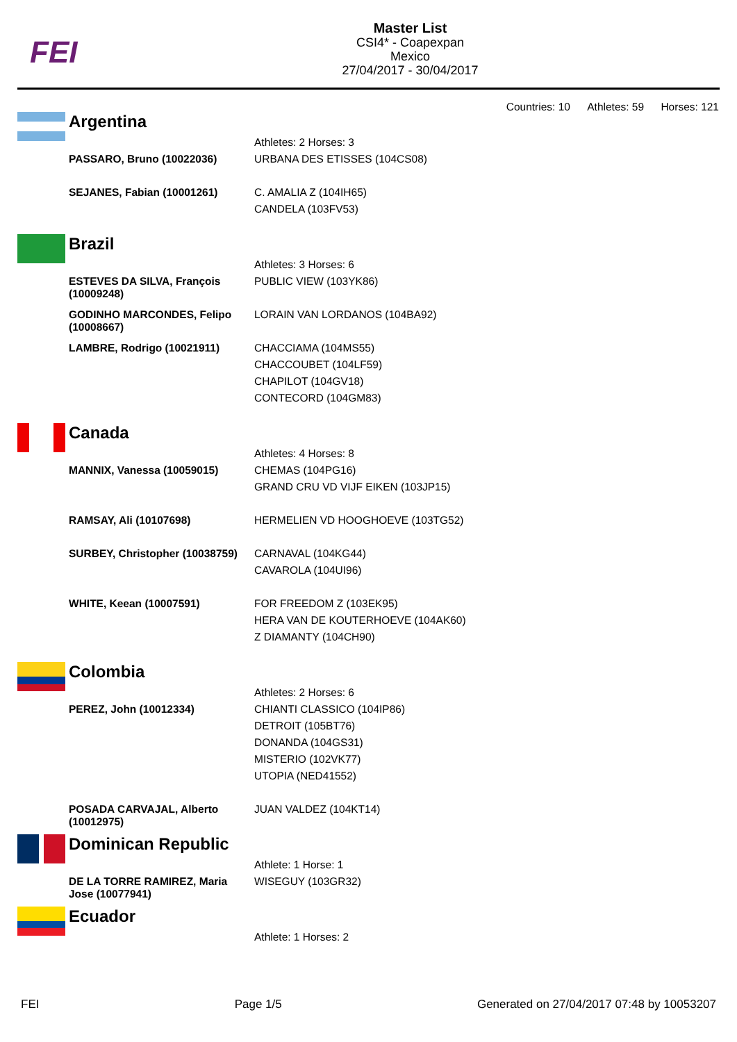FEI
Master List
CSI4* - Coapexpan
Mexico
27/04/2017 - 30/04/2017
Countries: 10 Athletes: 59 Horses: 121
Argentina
| | Athletes: 2 Horses: 3 |
| PASSARO, Bruno (10022036) | URBANA DES ETISSES (104CS08) |
| SEJANES, Fabian (10001261) | C. AMALIA Z (104IH65) CANDELA (103FV53) |
Brazil
| | Athletes: 3 Horses: 6 |
| ESTEVES DA SILVA, François (10009248) | PUBLIC VIEW (103YK86) |
| GODINHO MARCONDES, Felipo (10008667) | LORAIN VAN LORDANOS (104BA92) |
| LAMBRE, Rodrigo (10021911) | CHACCIAMA (104MS55) CHACCOUBET (104LF59) CHAPILOT (104GV18) CONTECORD (104GM83) |
Canada
| | Athletes: 4 Horses: 8 |
| MANNIX, Vanessa (10059015) | CHEMAS (104PG16) GRAND CRU VD VIJF EIKEN (103JP15) |
| RAMSAY, Ali (10107698) | HERMELIEN VD HOOGHOEVE (103TG52) |
| SURBEY, Christopher (10038759) | CARNAVAL (104KG44) CAVAROLA (104UI96) |
| WHITE, Keean (10007591) | FOR FREEDOM Z (103EK95) HERA VAN DE KOUTERHOEVE (104AK60) Z DIAMANTY (104CH90) |
Colombia
| | Athletes: 2 Horses: 6 |
| PEREZ, John (10012334) | CHIANTI CLASSICO (104IP86) DETROIT (105BT76) DONANDA (104GS31) MISTERIO (102VK77) UTOPIA (NED41552) |
| POSADA CARVAJAL, Alberto (10012975) | JUAN VALDEZ (104KT14) |
Dominican Republic
| | Athlete: 1 Horse: 1 |
| DE LA TORRE RAMIREZ, Maria Jose (10077941) | WISEGUY (103GR32) |
Ecuador
| | Athlete: 1 Horses: 2 |
FEI Page 1/5 Generated on 27/04/2017 07:48 by 10053207